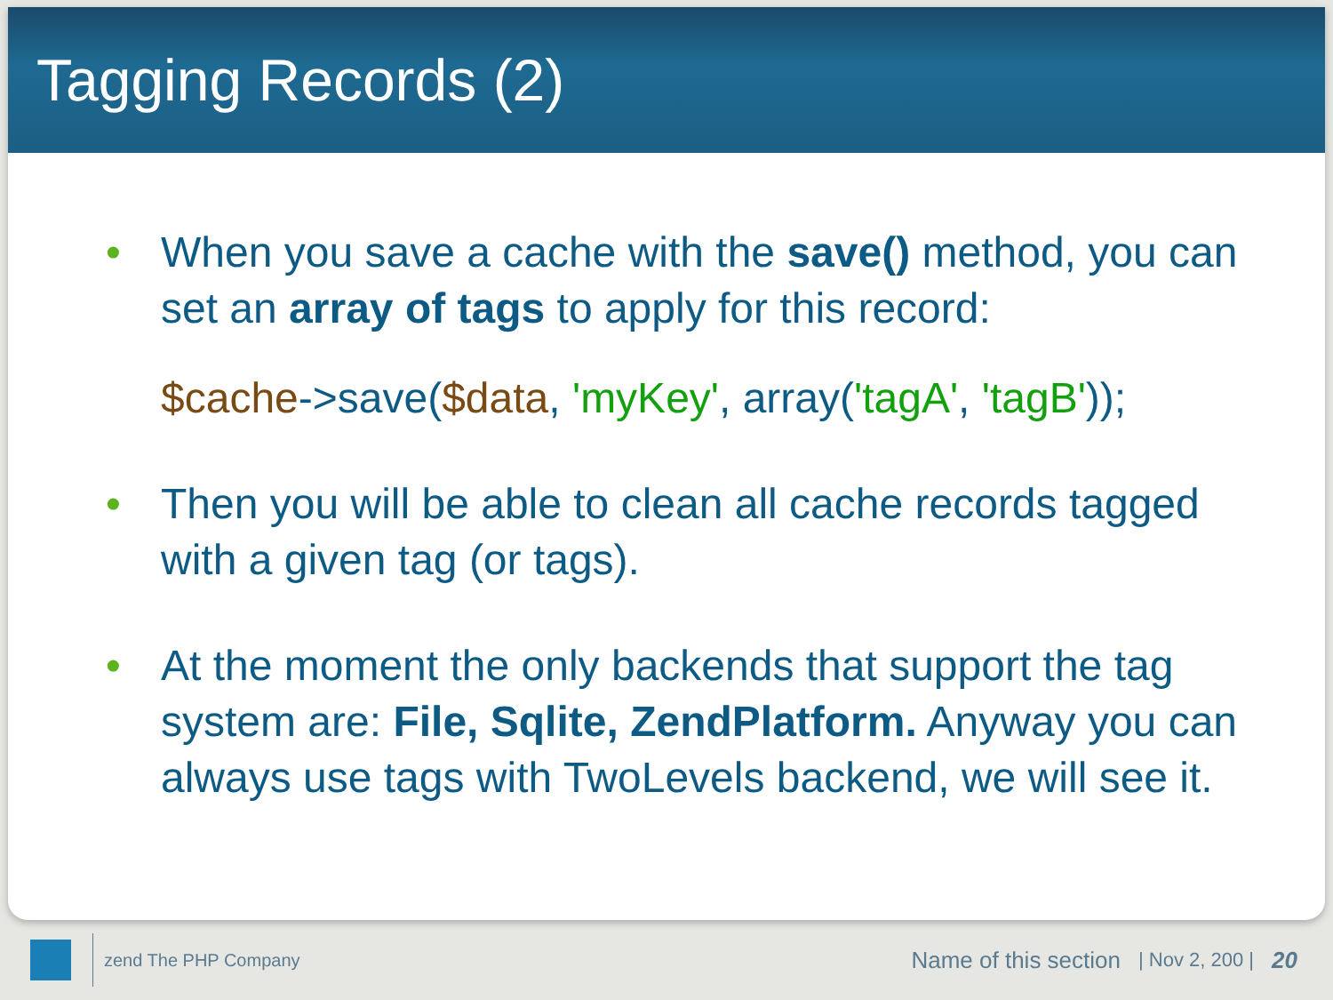Tagging Records (2)
• When you save a cache with the save() method, you can set an array of tags to apply for this record:
$cache->save($data, 'myKey', array('tagA', 'tagB'));
• Then you will be able to clean all cache records tagged with a given tag (or tags).
• At the moment the only backends that support the tag system are: File, Sqlite, ZendPlatform. Anyway you can always use tags with TwoLevels backend, we will see it.
zend The PHP Company Name of this section | Nov 2, 200 | 20